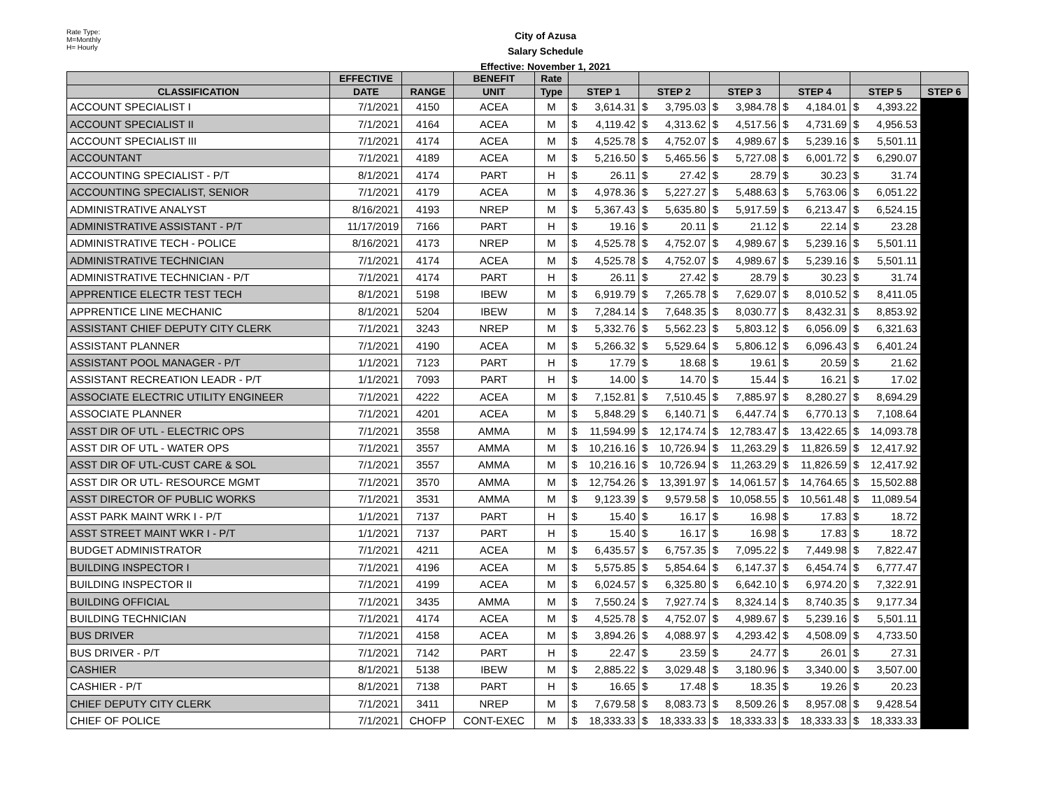Rate Type:
M=Monthly
H= Hourly
City of Azusa
Salary Schedule
Effective: November 1, 2021
| | EFFECTIVE | | BENEFIT | Rate | | | | | | |
| --- | --- | --- | --- | --- | --- | --- | --- | --- | --- | --- |
| CLASSIFICATION | DATE | RANGE | UNIT | Type | STEP 1 | STEP 2 | STEP 3 | STEP 4 | STEP 5 | STEP 6 |
| ACCOUNT SPECIALIST I | 7/1/2021 | 4150 | ACEA | M | $ 3,614.31 | $ 3,795.03 | $ 3,984.78 | $ 4,184.01 | $ 4,393.22 | |
| ACCOUNT SPECIALIST II | 7/1/2021 | 4164 | ACEA | M | $ 4,119.42 | $ 4,313.62 | $ 4,517.56 | $ 4,731.69 | $ 4,956.53 | |
| ACCOUNT SPECIALIST III | 7/1/2021 | 4174 | ACEA | M | $ 4,525.78 | $ 4,752.07 | $ 4,989.67 | $ 5,239.16 | $ 5,501.11 | |
| ACCOUNTANT | 7/1/2021 | 4189 | ACEA | M | $ 5,216.50 | $ 5,465.56 | $ 5,727.08 | $ 6,001.72 | $ 6,290.07 | |
| ACCOUNTING SPECIALIST - P/T | 8/1/2021 | 4174 | PART | H | $ 26.11 | $ 27.42 | $ 28.79 | $ 30.23 | $ 31.74 | |
| ACCOUNTING SPECIALIST, SENIOR | 7/1/2021 | 4179 | ACEA | M | $ 4,978.36 | $ 5,227.27 | $ 5,488.63 | $ 5,763.06 | $ 6,051.22 | |
| ADMINISTRATIVE ANALYST | 8/16/2021 | 4193 | NREP | M | $ 5,367.43 | $ 5,635.80 | $ 5,917.59 | $ 6,213.47 | $ 6,524.15 | |
| ADMINISTRATIVE ASSISTANT - P/T | 11/17/2019 | 7166 | PART | H | $ 19.16 | $ 20.11 | $ 21.12 | $ 22.14 | $ 23.28 | |
| ADMINISTRATIVE TECH - POLICE | 8/16/2021 | 4173 | NREP | M | $ 4,525.78 | $ 4,752.07 | $ 4,989.67 | $ 5,239.16 | $ 5,501.11 | |
| ADMINISTRATIVE TECHNICIAN | 7/1/2021 | 4174 | ACEA | M | $ 4,525.78 | $ 4,752.07 | $ 4,989.67 | $ 5,239.16 | $ 5,501.11 | |
| ADMINISTRATIVE TECHNICIAN - P/T | 7/1/2021 | 4174 | PART | H | $ 26.11 | $ 27.42 | $ 28.79 | $ 30.23 | $ 31.74 | |
| APPRENTICE ELECTR TEST TECH | 8/1/2021 | 5198 | IBEW | M | $ 6,919.79 | $ 7,265.78 | $ 7,629.07 | $ 8,010.52 | $ 8,411.05 | |
| APPRENTICE LINE MECHANIC | 8/1/2021 | 5204 | IBEW | M | $ 7,284.14 | $ 7,648.35 | $ 8,030.77 | $ 8,432.31 | $ 8,853.92 | |
| ASSISTANT CHIEF DEPUTY CITY CLERK | 7/1/2021 | 3243 | NREP | M | $ 5,332.76 | $ 5,562.23 | $ 5,803.12 | $ 6,056.09 | $ 6,321.63 | |
| ASSISTANT PLANNER | 7/1/2021 | 4190 | ACEA | M | $ 5,266.32 | $ 5,529.64 | $ 5,806.12 | $ 6,096.43 | $ 6,401.24 | |
| ASSISTANT POOL MANAGER - P/T | 1/1/2021 | 7123 | PART | H | $ 17.79 | $ 18.68 | $ 19.61 | $ 20.59 | $ 21.62 | |
| ASSISTANT RECREATION LEADR - P/T | 1/1/2021 | 7093 | PART | H | $ 14.00 | $ 14.70 | $ 15.44 | $ 16.21 | $ 17.02 | |
| ASSOCIATE ELECTRIC UTILITY ENGINEER | 7/1/2021 | 4222 | ACEA | M | $ 7,152.81 | $ 7,510.45 | $ 7,885.97 | $ 8,280.27 | $ 8,694.29 | |
| ASSOCIATE PLANNER | 7/1/2021 | 4201 | ACEA | M | $ 5,848.29 | $ 6,140.71 | $ 6,447.74 | $ 6,770.13 | $ 7,108.64 | |
| ASST DIR OF UTL - ELECTRIC OPS | 7/1/2021 | 3558 | AMMA | M | $ 11,594.99 | $ 12,174.74 | $ 12,783.47 | $ 13,422.65 | $ 14,093.78 | |
| ASST DIR OF UTL - WATER OPS | 7/1/2021 | 3557 | AMMA | M | $ 10,216.16 | $ 10,726.94 | $ 11,263.29 | $ 11,826.59 | $ 12,417.92 | |
| ASST DIR OF UTL-CUST CARE & SOL | 7/1/2021 | 3557 | AMMA | M | $ 10,216.16 | $ 10,726.94 | $ 11,263.29 | $ 11,826.59 | $ 12,417.92 | |
| ASST DIR OR UTL- RESOURCE MGMT | 7/1/2021 | 3570 | AMMA | M | $ 12,754.26 | $ 13,391.97 | $ 14,061.57 | $ 14,764.65 | $ 15,502.88 | |
| ASST DIRECTOR OF PUBLIC WORKS | 7/1/2021 | 3531 | AMMA | M | $ 9,123.39 | $ 9,579.58 | $ 10,058.55 | $ 10,561.48 | $ 11,089.54 | |
| ASST PARK MAINT WRK I - P/T | 1/1/2021 | 7137 | PART | H | $ 15.40 | $ 16.17 | $ 16.98 | $ 17.83 | $ 18.72 | |
| ASST STREET MAINT WKR I - P/T | 1/1/2021 | 7137 | PART | H | $ 15.40 | $ 16.17 | $ 16.98 | $ 17.83 | $ 18.72 | |
| BUDGET ADMINISTRATOR | 7/1/2021 | 4211 | ACEA | M | $ 6,435.57 | $ 6,757.35 | $ 7,095.22 | $ 7,449.98 | $ 7,822.47 | |
| BUILDING INSPECTOR I | 7/1/2021 | 4196 | ACEA | M | $ 5,575.85 | $ 5,854.64 | $ 6,147.37 | $ 6,454.74 | $ 6,777.47 | |
| BUILDING INSPECTOR II | 7/1/2021 | 4199 | ACEA | M | $ 6,024.57 | $ 6,325.80 | $ 6,642.10 | $ 6,974.20 | $ 7,322.91 | |
| BUILDING OFFICIAL | 7/1/2021 | 3435 | AMMA | M | $ 7,550.24 | $ 7,927.74 | $ 8,324.14 | $ 8,740.35 | $ 9,177.34 | |
| BUILDING TECHNICIAN | 7/1/2021 | 4174 | ACEA | M | $ 4,525.78 | $ 4,752.07 | $ 4,989.67 | $ 5,239.16 | $ 5,501.11 | |
| BUS DRIVER | 7/1/2021 | 4158 | ACEA | M | $ 3,894.26 | $ 4,088.97 | $ 4,293.42 | $ 4,508.09 | $ 4,733.50 | |
| BUS DRIVER - P/T | 7/1/2021 | 7142 | PART | H | $ 22.47 | $ 23.59 | $ 24.77 | $ 26.01 | $ 27.31 | |
| CASHIER | 8/1/2021 | 5138 | IBEW | M | $ 2,885.22 | $ 3,029.48 | $ 3,180.96 | $ 3,340.00 | $ 3,507.00 | |
| CASHIER - P/T | 8/1/2021 | 7138 | PART | H | $ 16.65 | $ 17.48 | $ 18.35 | $ 19.26 | $ 20.23 | |
| CHIEF DEPUTY CITY CLERK | 7/1/2021 | 3411 | NREP | M | $ 7,679.58 | $ 8,083.73 | $ 8,509.26 | $ 8,957.08 | $ 9,428.54 | |
| CHIEF OF POLICE | 7/1/2021 | CHOFP | CONT-EXEC | M | $ 18,333.33 | $ 18,333.33 | $ 18,333.33 | $ 18,333.33 | $ 18,333.33 | |